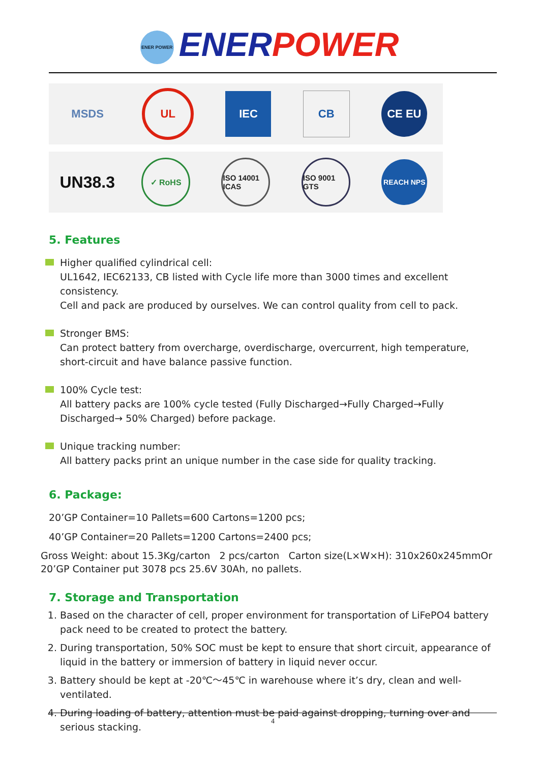ENER POWER ENER POWER
MSDS UL IEC CB CE EU
UN38.3
✓ RoHS
ISO 14001 ICAS
ISO 9001 GTS
REACH NPS
5. Features
Higher qualified cylindrical cell:
UL1642, IEC62133, CB listed with Cycle life more than 3000 times and excellent consistency.
Cell and pack are produced by ourselves. We can control quality from cell to pack.
Stronger BMS:
Can protect battery from overcharge, overdischarge, overcurrent, high temperature, short-circuit and have balance passive function.
100% Cycle test:
All battery packs are 100% cycle tested (Fully Discharged→Fully Charged→Fully Discharged→ 50% Charged) before package.
Unique tracking number:
All battery packs print an unique number in the case side for quality tracking.
6. Package:
20’GP Container=10 Pallets=600 Cartons=1200 pcs;
40’GP Container=20 Pallets=1200 Cartons=2400 pcs;
Gross Weight: about 15.3Kg/carton 2 pcs/carton Carton size(L×W×H): 310x260x245mmOr 20’GP Container put 3078 pcs 25.6V 30Ah, no pallets.
7. Storage and Transportation
1. Based on the character of cell, proper environment for transportation of LiFePO4 battery pack need to be created to protect the battery.
2. During transportation, 50% SOC must be kept to ensure that short circuit, appearance of liquid in the battery or immersion of battery in liquid never occur.
3. Battery should be kept at -20℃～45℃ in warehouse where it’s dry, clean and well-ventilated.
4. During loading of battery, attention must be paid against dropping, turning over and serious stacking.
4